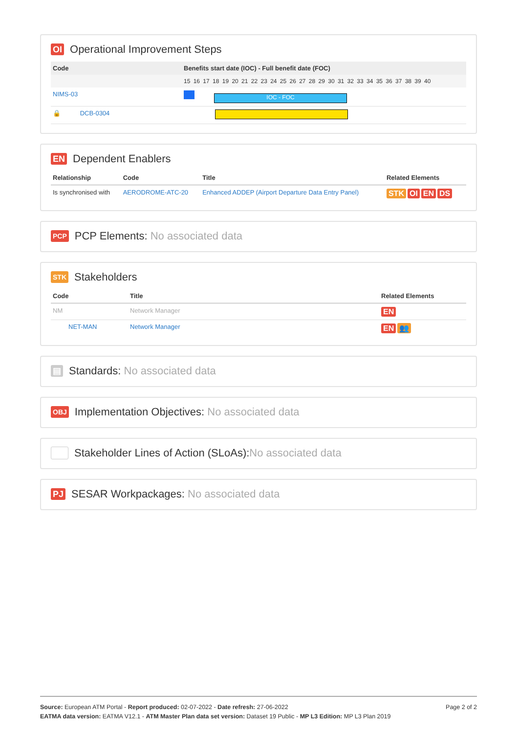OI Operational Improvement Steps
| Code | Benefits start date (IOC) - Full benefit date (FOC) |
| --- | --- |
| | 15 16 17 18 19 20 21 22 23 24 25 26 27 28 29 30 31 32 33 34 35 36 37 38 39 40 |
| NIMS-03 | IOC - FOC |
| 🔒 DCB-0304 | |
EN Dependent Enablers
| Relationship | Code | Title | Related Elements |
| --- | --- | --- | --- |
| Is synchronised with | AERODROME-ATC-20 | Enhanced ADDEP (Airport Departure Data Entry Panel) | STK OI EN DS |
PCP PCP Elements: No associated data
STK Stakeholders
| Code | Title | Related Elements |
| --- | --- | --- |
| NM | Network Manager | EN |
| NET-MAN | Network Manager | EN 👥 |
▤ Standards: No associated data
OBJ Implementation Objectives: No associated data
Stakeholder Lines of Action (SLoAs): No associated data
PJ SESAR Workpackages: No associated data
Page 2 of 2
Source: European ATM Portal - Report produced: 02-07-2022 - Date refresh: 27-06-2022
EATMA data version: EATMA V12.1 - ATM Master Plan data set version: Dataset 19 Public - MP L3 Edition: MP L3 Plan 2019